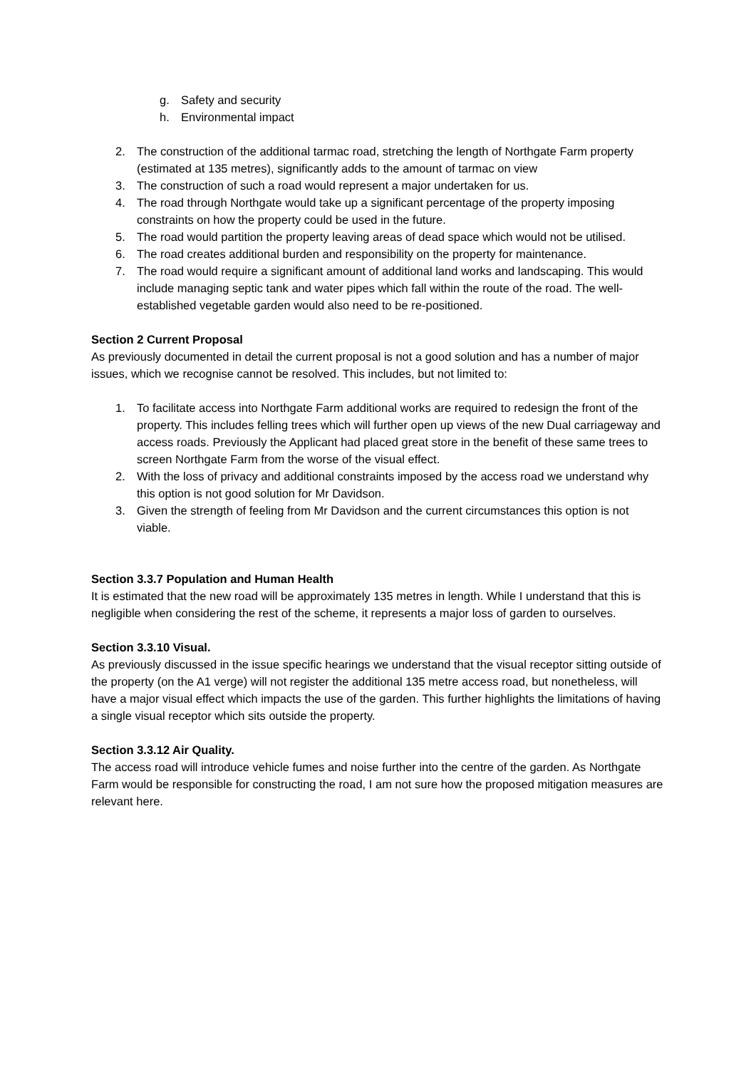g. Safety and security
h. Environmental impact
2. The construction of the additional tarmac road, stretching the length of Northgate Farm property (estimated at 135 metres), significantly adds to the amount of tarmac on view
3. The construction of such a road would represent a major undertaken for us.
4. The road through Northgate would take up a significant percentage of the property imposing constraints on how the property could be used in the future.
5. The road would partition the property leaving areas of dead space which would not be utilised.
6. The road creates additional burden and responsibility on the property for maintenance.
7. The road would require a significant amount of additional land works and landscaping. This would include managing septic tank and water pipes which fall within the route of the road. The well-established vegetable garden would also need to be re-positioned.
Section 2 Current Proposal
As previously documented in detail the current proposal is not a good solution and has a number of major issues, which we recognise cannot be resolved. This includes, but not limited to:
1. To facilitate access into Northgate Farm additional works are required to redesign the front of the property. This includes felling trees which will further open up views of the new Dual carriageway and access roads. Previously the Applicant had placed great store in the benefit of these same trees to screen Northgate Farm from the worse of the visual effect.
2. With the loss of privacy and additional constraints imposed by the access road we understand why this option is not good solution for Mr Davidson.
3. Given the strength of feeling from Mr Davidson and the current circumstances this option is not viable.
Section 3.3.7 Population and Human Health
It is estimated that the new road will be approximately 135 metres in length. While I understand that this is negligible when considering the rest of the scheme, it represents a major loss of garden to ourselves.
Section 3.3.10 Visual.
As previously discussed in the issue specific hearings we understand that the visual receptor sitting outside of the property (on the A1 verge) will not register the additional 135 metre access road, but nonetheless, will have a major visual effect which impacts the use of the garden. This further highlights the limitations of having a single visual receptor which sits outside the property.
Section 3.3.12 Air Quality.
The access road will introduce vehicle fumes and noise further into the centre of the garden. As Northgate Farm would be responsible for constructing the road, I am not sure how the proposed mitigation measures are relevant here.